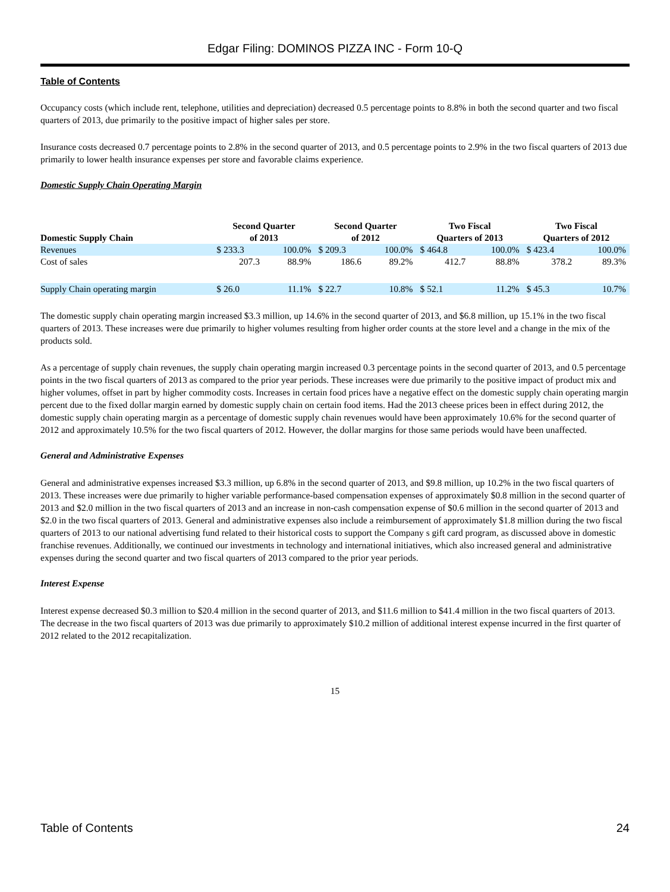Edgar Filing: DOMINOS PIZZA INC - Form 10-Q
Table of Contents
Occupancy costs (which include rent, telephone, utilities and depreciation) decreased 0.5 percentage points to 8.8% in both the second quarter and two fiscal quarters of 2013, due primarily to the positive impact of higher sales per store.
Insurance costs decreased 0.7 percentage points to 2.8% in the second quarter of 2013, and 0.5 percentage points to 2.9% in the two fiscal quarters of 2013 due primarily to lower health insurance expenses per store and favorable claims experience.
Domestic Supply Chain Operating Margin
| Domestic Supply Chain | Second Quarter of 2013 | | Second Quarter of 2012 | | Two Fiscal Quarters of 2013 | | Two Fiscal Quarters of 2012 | |
| --- | --- | --- | --- | --- | --- | --- | --- | --- |
| Revenues | $ 233.3 | 100.0% | $ 209.3 | 100.0% | $ 464.8 | 100.0% | $ 423.4 | 100.0% |
| Cost of sales | 207.3 | 88.9% | 186.6 | 89.2% | 412.7 | 88.8% | 378.2 | 89.3% |
| Supply Chain operating margin | $ 26.0 | 11.1% | $ 22.7 | 10.8% | $ 52.1 | 11.2% | $ 45.3 | 10.7% |
The domestic supply chain operating margin increased $3.3 million, up 14.6% in the second quarter of 2013, and $6.8 million, up 15.1% in the two fiscal quarters of 2013. These increases were due primarily to higher volumes resulting from higher order counts at the store level and a change in the mix of the products sold.
As a percentage of supply chain revenues, the supply chain operating margin increased 0.3 percentage points in the second quarter of 2013, and 0.5 percentage points in the two fiscal quarters of 2013 as compared to the prior year periods. These increases were due primarily to the positive impact of product mix and higher volumes, offset in part by higher commodity costs. Increases in certain food prices have a negative effect on the domestic supply chain operating margin percent due to the fixed dollar margin earned by domestic supply chain on certain food items. Had the 2013 cheese prices been in effect during 2012, the domestic supply chain operating margin as a percentage of domestic supply chain revenues would have been approximately 10.6% for the second quarter of 2012 and approximately 10.5% for the two fiscal quarters of 2012. However, the dollar margins for those same periods would have been unaffected.
General and Administrative Expenses
General and administrative expenses increased $3.3 million, up 6.8% in the second quarter of 2013, and $9.8 million, up 10.2% in the two fiscal quarters of 2013. These increases were due primarily to higher variable performance-based compensation expenses of approximately $0.8 million in the second quarter of 2013 and $2.0 million in the two fiscal quarters of 2013 and an increase in non-cash compensation expense of $0.6 million in the second quarter of 2013 and $2.0 in the two fiscal quarters of 2013. General and administrative expenses also include a reimbursement of approximately $1.8 million during the two fiscal quarters of 2013 to our national advertising fund related to their historical costs to support the Company s gift card program, as discussed above in domestic franchise revenues. Additionally, we continued our investments in technology and international initiatives, which also increased general and administrative expenses during the second quarter and two fiscal quarters of 2013 compared to the prior year periods.
Interest Expense
Interest expense decreased $0.3 million to $20.4 million in the second quarter of 2013, and $11.6 million to $41.4 million in the two fiscal quarters of 2013. The decrease in the two fiscal quarters of 2013 was due primarily to approximately $10.2 million of additional interest expense incurred in the first quarter of 2012 related to the 2012 recapitalization.
15
Table of Contents 24